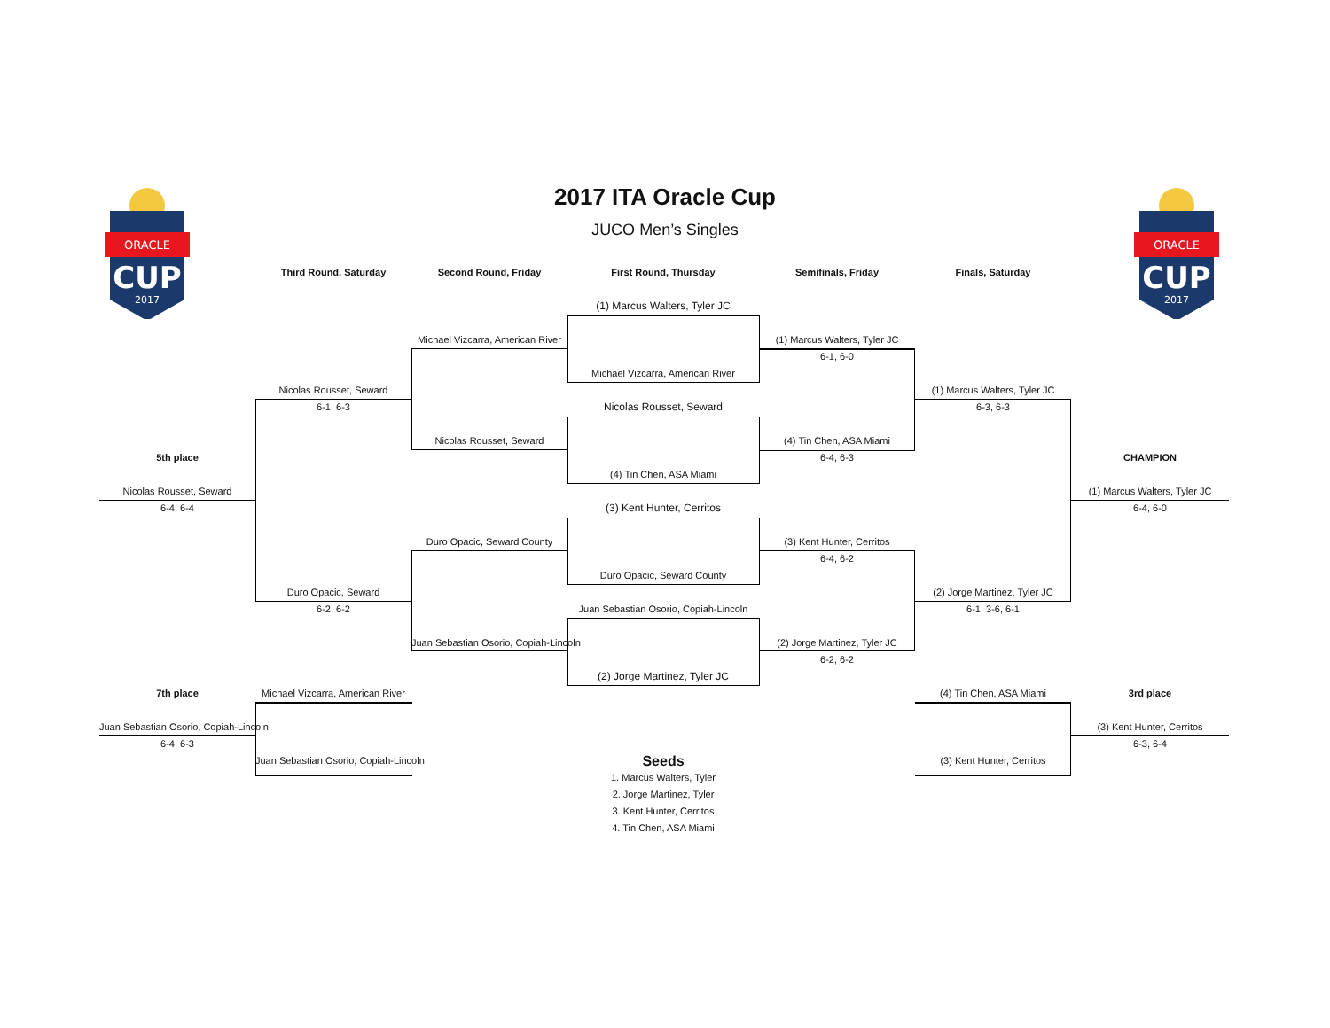ORACLE
CUP
2017
ORACLE
CUP
2017
2017 ITA Oracle Cup
JUCO Men’s Singles
Third Round, Saturday
Second Round, Friday
First Round, Thursday
Semifinals, Friday
Finals, Saturday
(1) Marcus Walters, Tyler JC
Michael Vizcarra, American River
(1) Marcus Walters, Tyler JC
6-1, 6-0
Michael Vizcarra, American River
Nicolas Rousset, Seward
(1) Marcus Walters, Tyler JC
6-1, 6-3
Nicolas Rousset, Seward
6-3, 6-3
Nicolas Rousset, Seward
(4) Tin Chen, ASA Miami
5th place
6-4, 6-3
CHAMPION
(4) Tin Chen, ASA Miami
Nicolas Rousset, Seward
(1) Marcus Walters, Tyler JC
6-4, 6-4
(3) Kent Hunter, Cerritos
6-4, 6-0
Duro Opacic, Seward County
(3) Kent Hunter, Cerritos
6-4, 6-2
Duro Opacic, Seward County
Duro Opacic, Seward
(2) Jorge Martinez, Tyler JC
6-2, 6-2
Juan Sebastian Osorio, Copiah-Lincoln
6-1, 3-6, 6-1
Juan Sebastian Osorio, Copiah-Lincoln
(2) Jorge Martinez, Tyler JC
6-2, 6-2
(2) Jorge Martinez, Tyler JC
7th place
Michael Vizcarra, American River
(4) Tin Chen, ASA Miami
3rd place
Juan Sebastian Osorio, Copiah-Lincoln
(3) Kent Hunter, Cerritos
6-4, 6-3
6-3, 6-4
Juan Sebastian Osorio, Copiah-Lincoln
Seeds
(3) Kent Hunter, Cerritos
1. Marcus Walters, Tyler
2. Jorge Martinez, Tyler
3. Kent Hunter, Cerritos
4. Tin Chen, ASA Miami